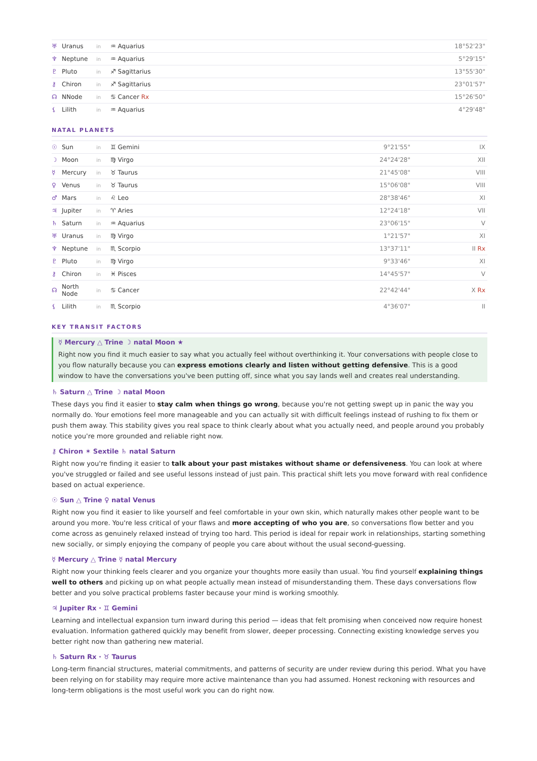| ♅ | Uranus | in | ♒ Aquarius | 18°52'23" |
| ♆ | Neptune | in | ♒ Aquarius | 5°29'15" |
| ♇ | Pluto | in | ♐ Sagittarius | 13°55'30" |
| ⚷ | Chiron | in | ♐ Sagittarius | 23°01'57" |
| ☊ | NNode | in | ♋ Cancer Rx | 15°26'50" |
| ⚸ | Lilith | in | ♒ Aquarius | 4°29'48" |
NATAL PLANETS
| ☉ | Sun | in | ♊ Gemini | 9°21'55" | IX |
| ☽ | Moon | in | ♍ Virgo | 24°24'28" | XII |
| ☿ | Mercury | in | ♉ Taurus | 21°45'08" | VIII |
| ♀ | Venus | in | ♉ Taurus | 15°06'08" | VIII |
| ♂ | Mars | in | ♌ Leo | 28°38'46" | XI |
| ♃ | Jupiter | in | ♈ Aries | 12°24'18" | VII |
| ♄ | Saturn | in | ♒ Aquarius | 23°06'15" | V |
| ♅ | Uranus | in | ♍ Virgo | 1°21'57" | XI |
| ♆ | Neptune | in | ♏ Scorpio | 13°37'11" | II Rx |
| ♇ | Pluto | in | ♍ Virgo | 9°33'46" | XI |
| ⚷ | Chiron | in | ♓ Pisces | 14°45'57" | V |
| ☊ | North Node | in | ♋ Cancer | 22°42'44" | X Rx |
| ⚸ | Lilith | in | ♏ Scorpio | 4°36'07" | II |
KEY TRANSIT FACTORS
☿ Mercury △ Trine ☽ natal Moon ★
Right now you find it much easier to say what you actually feel without overthinking it. Your conversations with people close to you flow naturally because you can express emotions clearly and listen without getting defensive. This is a good window to have the conversations you've been putting off, since what you say lands well and creates real understanding.
♄ Saturn △ Trine ☽ natal Moon
These days you find it easier to stay calm when things go wrong, because you're not getting swept up in panic the way you normally do. Your emotions feel more manageable and you can actually sit with difficult feelings instead of rushing to fix them or push them away. This stability gives you real space to think clearly about what you actually need, and people around you probably notice you're more grounded and reliable right now.
⚷ Chiron ✶ Sextile ♄ natal Saturn
Right now you're finding it easier to talk about your past mistakes without shame or defensiveness. You can look at where you've struggled or failed and see useful lessons instead of just pain. This practical shift lets you move forward with real confidence based on actual experience.
☉ Sun △ Trine ♀ natal Venus
Right now you find it easier to like yourself and feel comfortable in your own skin, which naturally makes other people want to be around you more. You're less critical of your flaws and more accepting of who you are, so conversations flow better and you come across as genuinely relaxed instead of trying too hard. This period is ideal for repair work in relationships, starting something new socially, or simply enjoying the company of people you care about without the usual second-guessing.
☿ Mercury △ Trine ☿ natal Mercury
Right now your thinking feels clearer and you organize your thoughts more easily than usual. You find yourself explaining things well to others and picking up on what people actually mean instead of misunderstanding them. These days conversations flow better and you solve practical problems faster because your mind is working smoothly.
♃ Jupiter Rx · ♊ Gemini
Learning and intellectual expansion turn inward during this period — ideas that felt promising when conceived now require honest evaluation. Information gathered quickly may benefit from slower, deeper processing. Connecting existing knowledge serves you better right now than gathering new material.
♄ Saturn Rx · ♉ Taurus
Long-term financial structures, material commitments, and patterns of security are under review during this period. What you have been relying on for stability may require more active maintenance than you had assumed. Honest reckoning with resources and long-term obligations is the most useful work you can do right now.